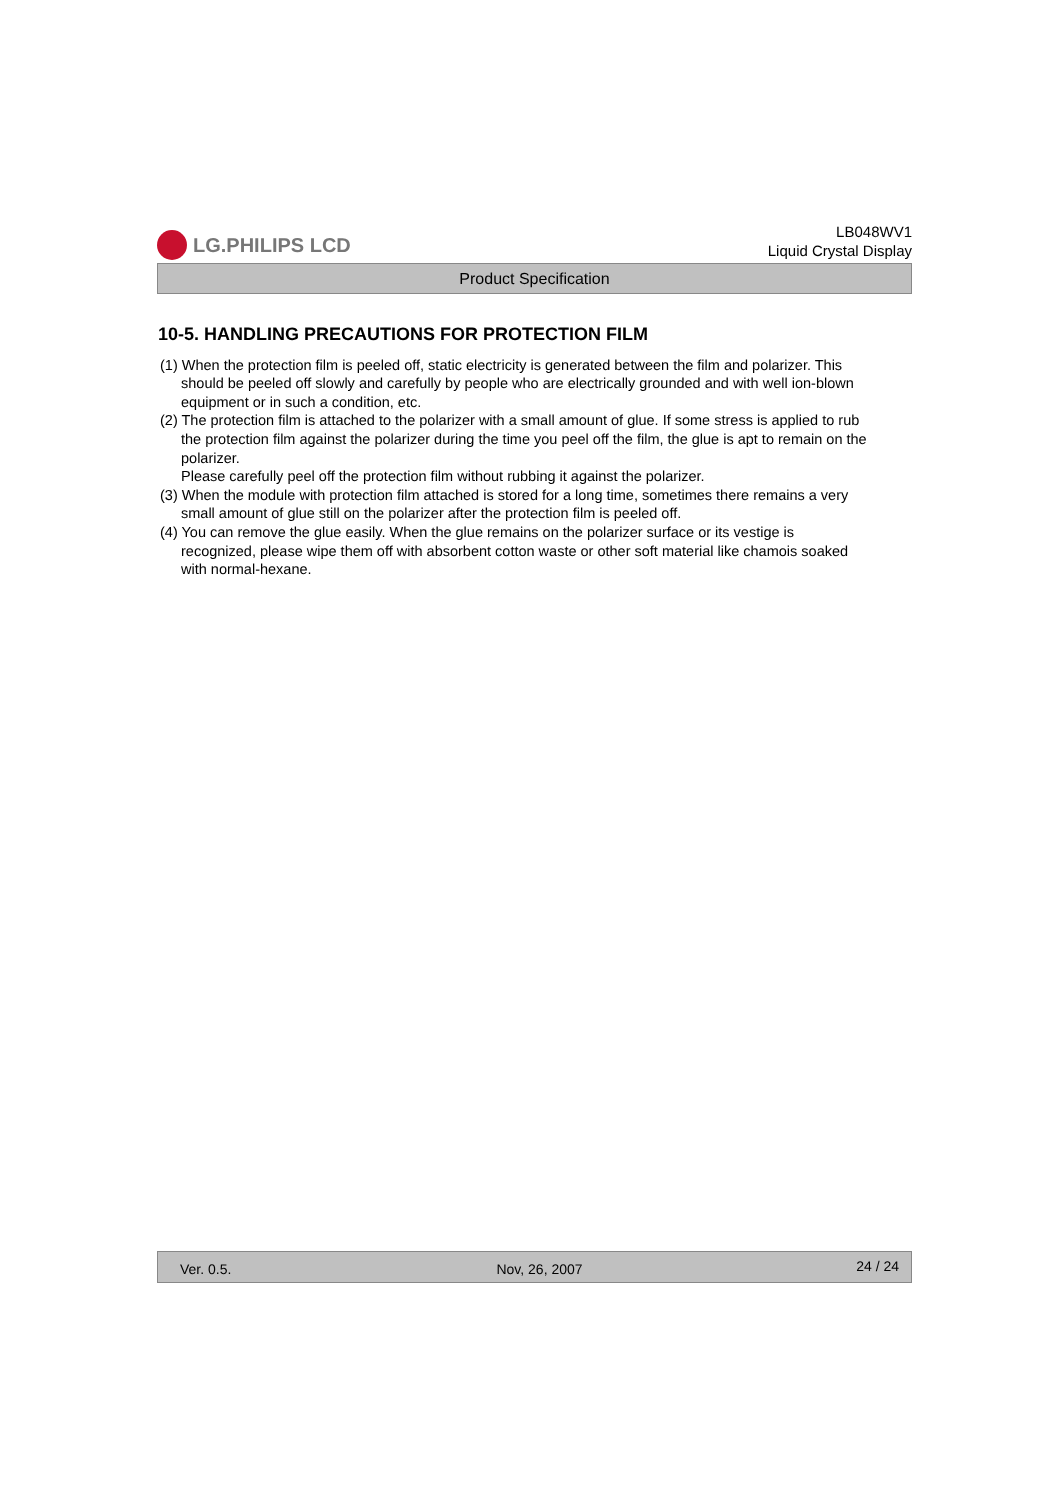LG.PHILIPS LCD
LB048WV1
Liquid Crystal Display
Product Specification
10-5. HANDLING PRECAUTIONS FOR PROTECTION FILM
(1) When the protection film is peeled off, static electricity is generated between the film and polarizer. This should be peeled off slowly and carefully by people who are electrically grounded and with well ion-blown equipment or in such a condition, etc.
(2) The protection film is attached to the polarizer with a small amount of glue. If some stress is applied to rub the protection film against the polarizer during the time you peel off the film, the glue is apt to remain on the polarizer.
Please carefully peel off the protection film without rubbing it against the polarizer.
(3) When the module with protection film attached is stored for a long time, sometimes there remains a very small amount of glue still on the polarizer after the protection film is peeled off.
(4) You can remove the glue easily. When the glue remains on the polarizer surface or its vestige is recognized, please wipe them off with absorbent cotton waste or other soft material like chamois soaked with normal-hexane.
Ver. 0.5. Nov, 26, 2007
24 / 24